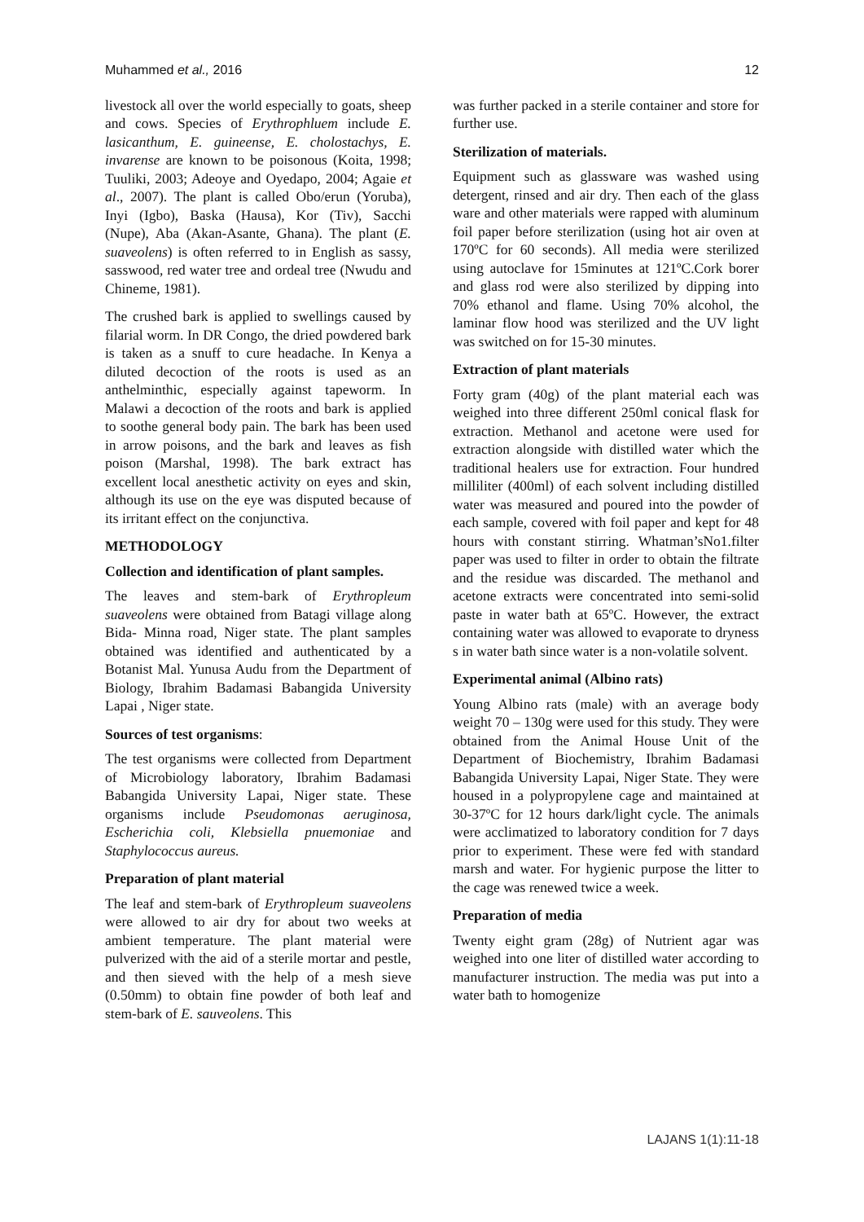Muhammed et al., 2016 12
livestock all over the world especially to goats, sheep and cows. Species of Erythrophluem include E. lasicanthum, E. guineense, E. cholostachys, E. invarense are known to be poisonous (Koita, 1998; Tuuliki, 2003; Adeoye and Oyedapo, 2004; Agaie et al., 2007). The plant is called Obo/erun (Yoruba), Inyi (Igbo), Baska (Hausa), Kor (Tiv), Sacchi (Nupe), Aba (Akan-Asante, Ghana). The plant (E. suaveolens) is often referred to in English as sassy, sasswood, red water tree and ordeal tree (Nwudu and Chineme, 1981).
The crushed bark is applied to swellings caused by filarial worm. In DR Congo, the dried powdered bark is taken as a snuff to cure headache. In Kenya a diluted decoction of the roots is used as an anthelminthic, especially against tapeworm. In Malawi a decoction of the roots and bark is applied to soothe general body pain. The bark has been used in arrow poisons, and the bark and leaves as fish poison (Marshal, 1998). The bark extract has excellent local anesthetic activity on eyes and skin, although its use on the eye was disputed because of its irritant effect on the conjunctiva.
METHODOLOGY
Collection and identification of plant samples.
The leaves and stem-bark of Erythropleum suaveolens were obtained from Batagi village along Bida- Minna road, Niger state. The plant samples obtained was identified and authenticated by a Botanist Mal. Yunusa Audu from the Department of Biology, Ibrahim Badamasi Babangida University Lapai , Niger state.
Sources of test organisms:
The test organisms were collected from Department of Microbiology laboratory, Ibrahim Badamasi Babangida University Lapai, Niger state. These organisms include Pseudomonas aeruginosa, Escherichia coli, Klebsiella pnuemoniae and Staphylococcus aureus.
Preparation of plant material
The leaf and stem-bark of Erythropleum suaveolens were allowed to air dry for about two weeks at ambient temperature. The plant material were pulverized with the aid of a sterile mortar and pestle, and then sieved with the help of a mesh sieve (0.50mm) to obtain fine powder of both leaf and stem-bark of E. sauveolens. This
was further packed in a sterile container and store for further use.
Sterilization of materials.
Equipment such as glassware was washed using detergent, rinsed and air dry. Then each of the glass ware and other materials were rapped with aluminum foil paper before sterilization (using hot air oven at 170ºC for 60 seconds). All media were sterilized using autoclave for 15minutes at 121ºC.Cork borer and glass rod were also sterilized by dipping into 70% ethanol and flame. Using 70% alcohol, the laminar flow hood was sterilized and the UV light was switched on for 15-30 minutes.
Extraction of plant materials
Forty gram (40g) of the plant material each was weighed into three different 250ml conical flask for extraction. Methanol and acetone were used for extraction alongside with distilled water which the traditional healers use for extraction. Four hundred milliliter (400ml) of each solvent including distilled water was measured and poured into the powder of each sample, covered with foil paper and kept for 48 hours with constant stirring. Whatman’sNo1.filter paper was used to filter in order to obtain the filtrate and the residue was discarded. The methanol and acetone extracts were concentrated into semi-solid paste in water bath at 65ºC. However, the extract containing water was allowed to evaporate to dryness s in water bath since water is a non-volatile solvent.
Experimental animal (Albino rats)
Young Albino rats (male) with an average body weight 70 – 130g were used for this study. They were obtained from the Animal House Unit of the Department of Biochemistry, Ibrahim Badamasi Babangida University Lapai, Niger State. They were housed in a polypropylene cage and maintained at 30-37ºC for 12 hours dark/light cycle. The animals were acclimatized to laboratory condition for 7 days prior to experiment. These were fed with standard marsh and water. For hygienic purpose the litter to the cage was renewed twice a week.
Preparation of media
Twenty eight gram (28g) of Nutrient agar was weighed into one liter of distilled water according to manufacturer instruction. The media was put into a water bath to homogenize
LAJANS 1(1):11-18